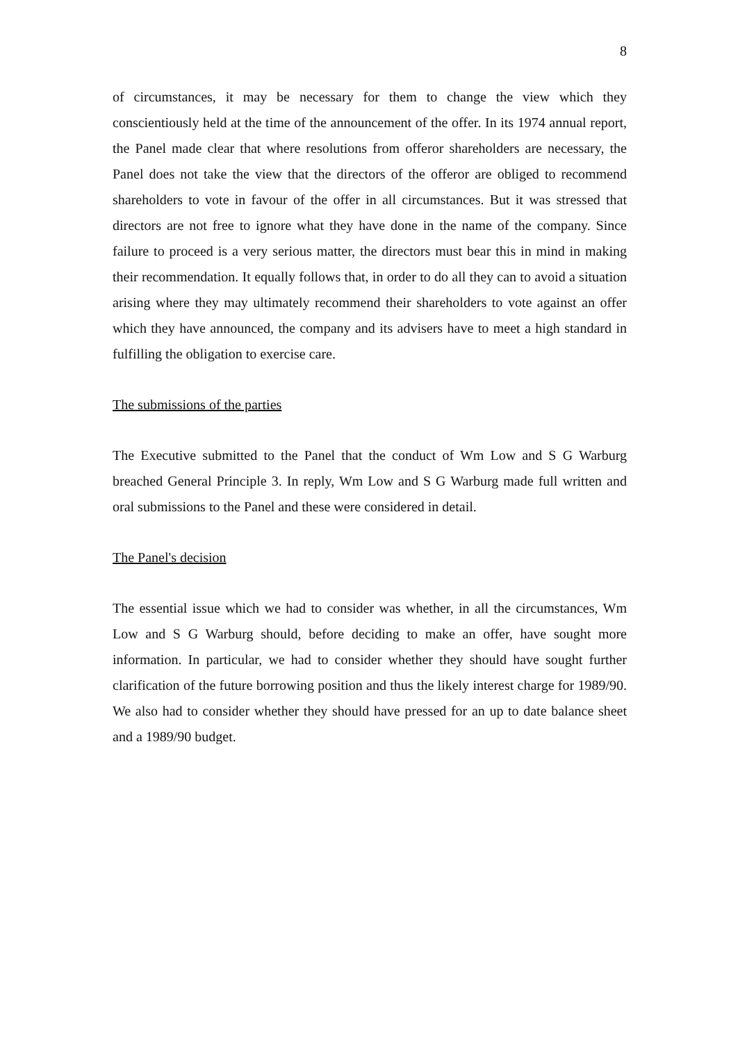8
of circumstances, it may be necessary for them to change the view which they conscientiously held at the time of the announcement of the offer. In its 1974 annual report, the Panel made clear that where resolutions from offeror shareholders are necessary, the Panel does not take the view that the directors of the offeror are obliged to recommend shareholders to vote in favour of the offer in all circumstances. But it was stressed that directors are not free to ignore what they have done in the name of the company. Since failure to proceed is a very serious matter, the directors must bear this in mind in making their recommendation. It equally follows that, in order to do all they can to avoid a situation arising where they may ultimately recommend their shareholders to vote against an offer which they have announced, the company and its advisers have to meet a high standard in fulfilling the obligation to exercise care.
The submissions of the parties
The Executive submitted to the Panel that the conduct of Wm Low and S G Warburg breached General Principle 3. In reply, Wm Low and S G Warburg made full written and oral submissions to the Panel and these were considered in detail.
The Panel's decision
The essential issue which we had to consider was whether, in all the circumstances, Wm Low and S G Warburg should, before deciding to make an offer, have sought more information. In particular, we had to consider whether they should have sought further clarification of the future borrowing position and thus the likely interest charge for 1989/90. We also had to consider whether they should have pressed for an up to date balance sheet and a 1989/90 budget.